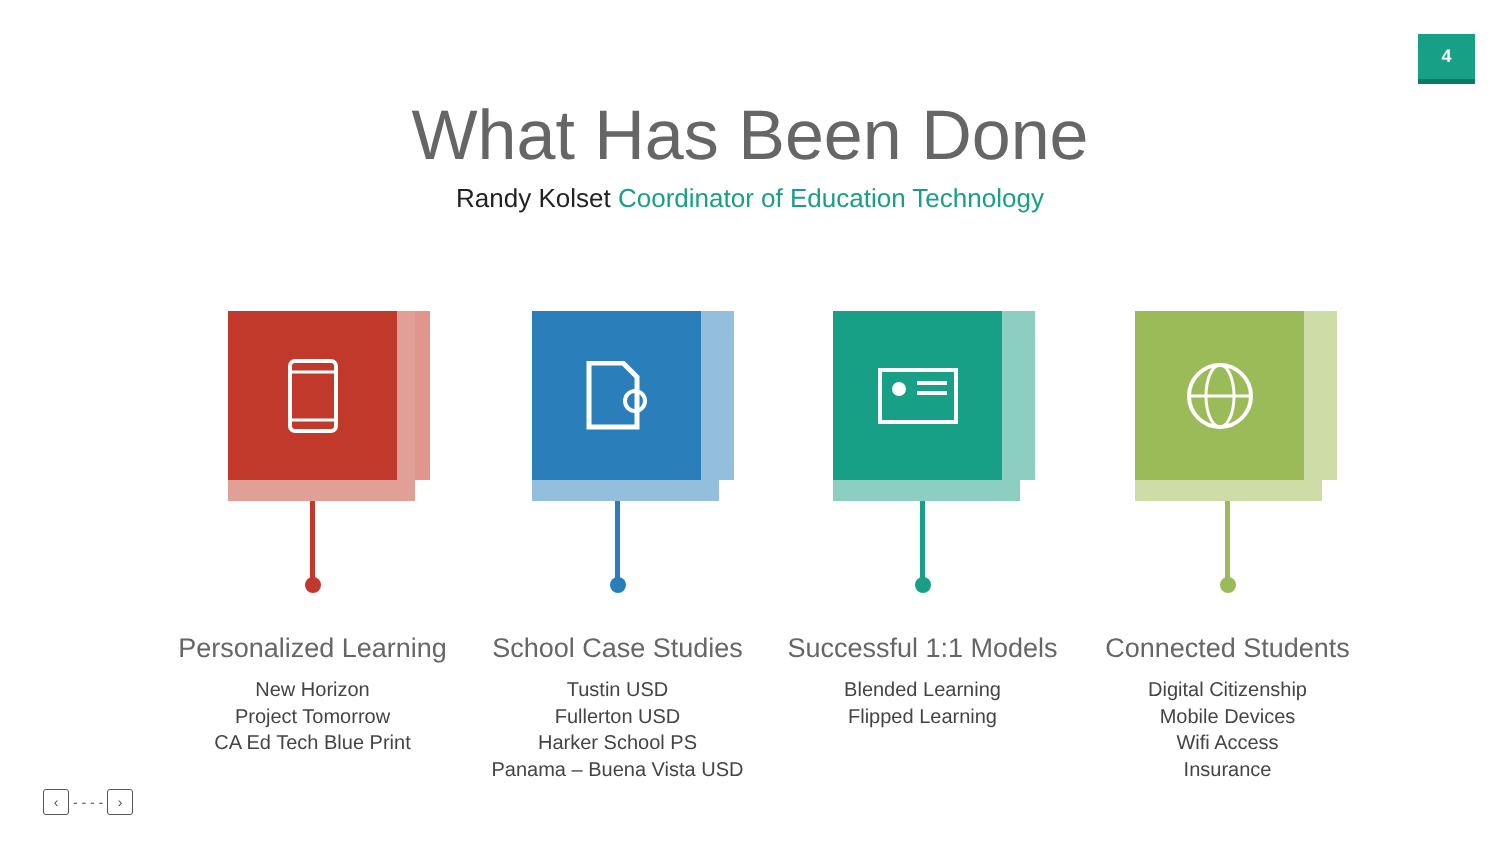4
What Has Been Done
Randy Kolset Coordinator of Education Technology
Personalized Learning
New Horizon
Project Tomorrow
CA Ed Tech Blue Print
School Case Studies
Tustin USD
Fullerton USD
Harker School PS
Panama – Buena Vista USD
Successful 1:1 Models
Blended Learning
Flipped Learning
Connected Students
Digital Citizenship
Mobile Devices
Wifi Access
Insurance
‹ - - - - ›